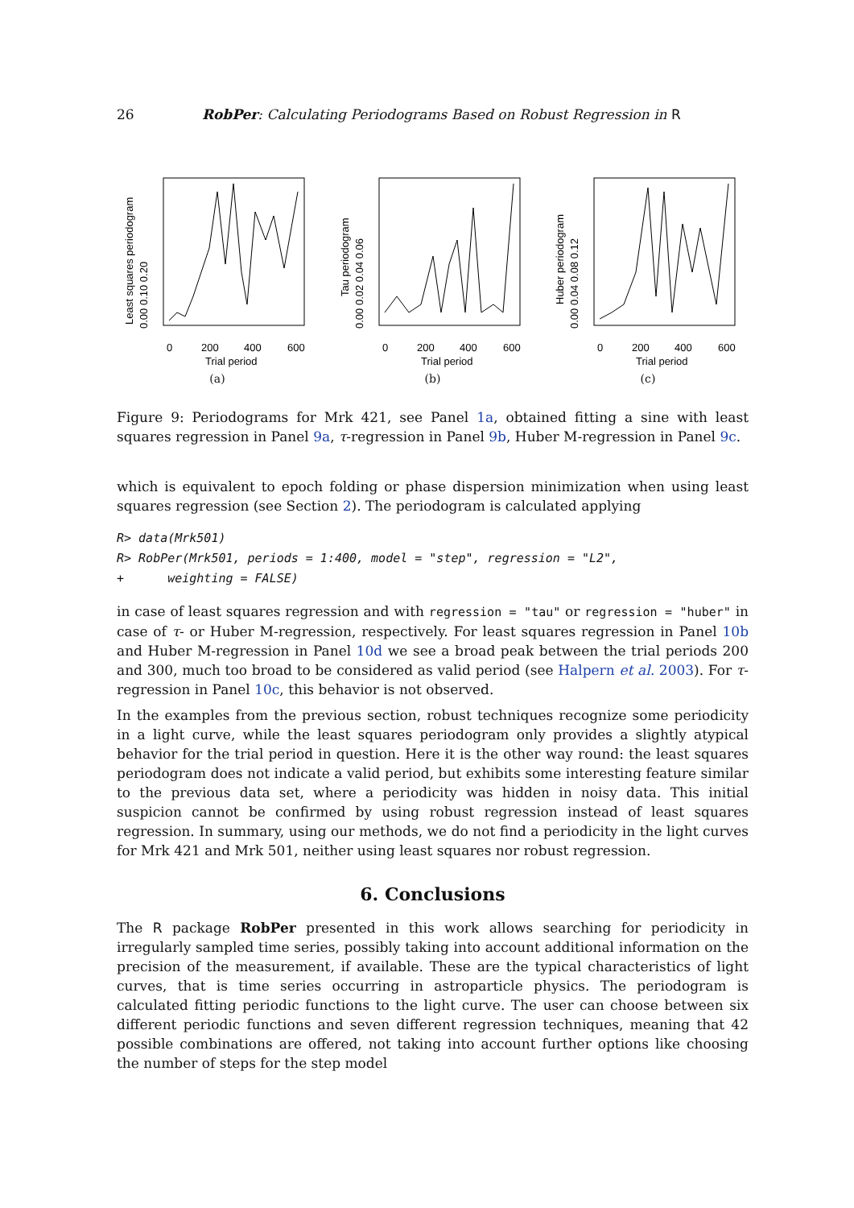26 RobPer: Calculating Periodograms Based on Robust Regression in R
0
200
400
600
Trial period
Least squares periodogram
0.00 0.10 0.20
(a)
0
200
400
600
Trial period
Tau periodogram
0.00 0.02 0.04 0.06
(b)
0
200
400
600
Trial period
Huber periodogram
0.00 0.04 0.08 0.12
(c)
Figure 9: Periodograms for Mrk 421, see Panel 1a, obtained fitting a sine with least squares regression in Panel 9a, τ-regression in Panel 9b, Huber M-regression in Panel 9c.
which is equivalent to epoch folding or phase dispersion minimization when using least squares regression (see Section 2). The periodogram is calculated applying
R> data(Mrk501)
R> RobPer(Mrk501, periods = 1:400, model = "step", regression = "L2",
+      weighting = FALSE)
in case of least squares regression and with regression = "tau" or regression = "huber" in case of τ- or Huber M-regression, respectively. For least squares regression in Panel 10b and Huber M-regression in Panel 10d we see a broad peak between the trial periods 200 and 300, much too broad to be considered as valid period (see Halpern et al. 2003). For τ-regression in Panel 10c, this behavior is not observed.
In the examples from the previous section, robust techniques recognize some periodicity in a light curve, while the least squares periodogram only provides a slightly atypical behavior for the trial period in question. Here it is the other way round: the least squares periodogram does not indicate a valid period, but exhibits some interesting feature similar to the previous data set, where a periodicity was hidden in noisy data. This initial suspicion cannot be confirmed by using robust regression instead of least squares regression. In summary, using our methods, we do not find a periodicity in the light curves for Mrk 421 and Mrk 501, neither using least squares nor robust regression.
6. Conclusions
The R package RobPer presented in this work allows searching for periodicity in irregularly sampled time series, possibly taking into account additional information on the precision of the measurement, if available. These are the typical characteristics of light curves, that is time series occurring in astroparticle physics. The periodogram is calculated fitting periodic functions to the light curve. The user can choose between six different periodic functions and seven different regression techniques, meaning that 42 possible combinations are offered, not taking into account further options like choosing the number of steps for the step model